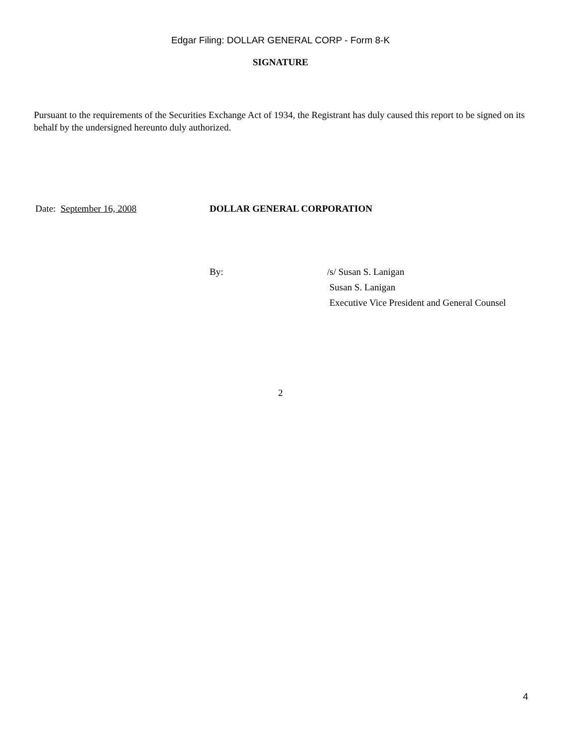Edgar Filing: DOLLAR GENERAL CORP - Form 8-K
SIGNATURE
Pursuant to the requirements of the Securities Exchange Act of 1934, the Registrant has duly caused this report to be signed on its behalf by the undersigned hereunto duly authorized.
Date: September 16, 2008 DOLLAR GENERAL CORPORATION
By: /s/ Susan S. Lanigan
Susan S. Lanigan
Executive Vice President and General Counsel
2
4